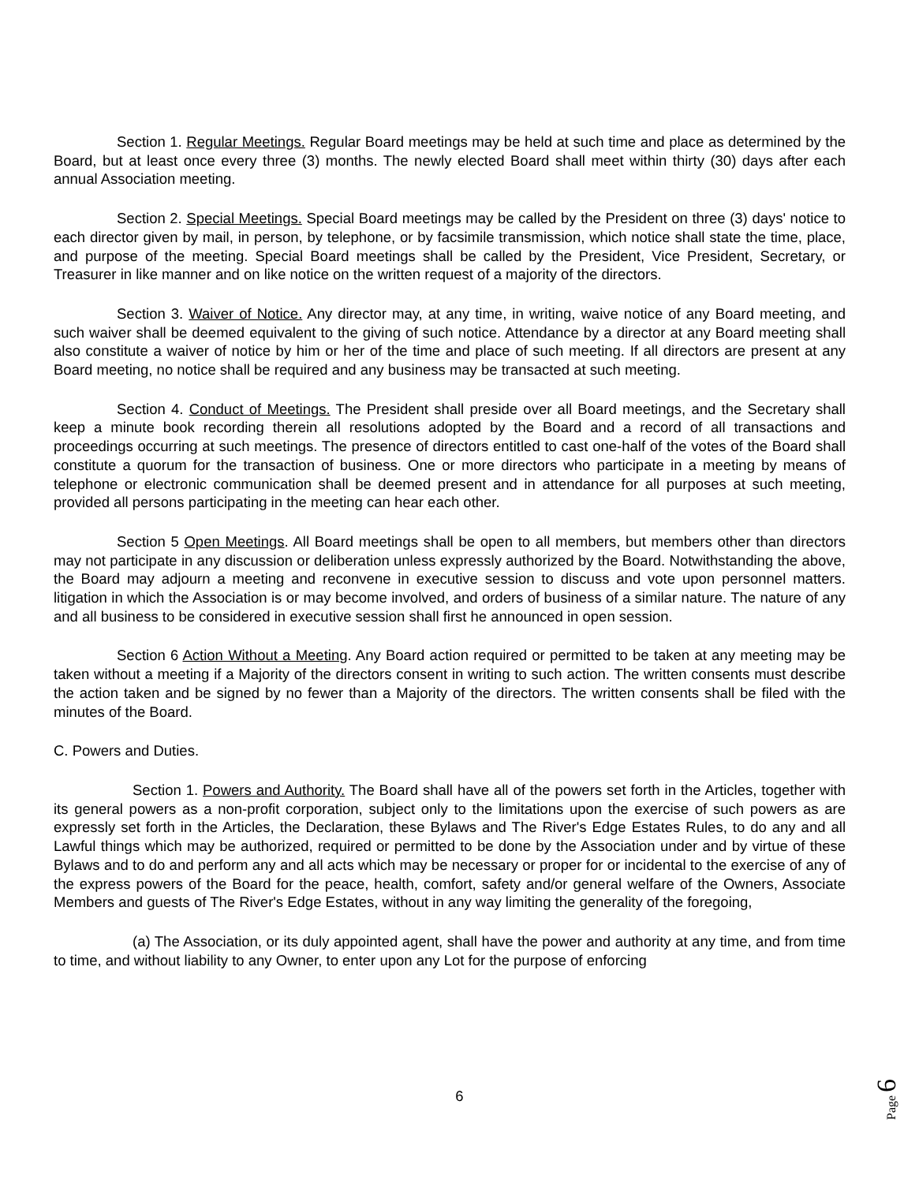Section 1. Regular Meetings. Regular Board meetings may be held at such time and place as determined by the Board, but at least once every three (3) months. The newly elected Board shall meet within thirty (30) days after each annual Association meeting.
Section 2. Special Meetings. Special Board meetings may be called by the President on three (3) days' notice to each director given by mail, in person, by telephone, or by facsimile transmission, which notice shall state the time, place, and purpose of the meeting. Special Board meetings shall be called by the President, Vice President, Secretary, or Treasurer in like manner and on like notice on the written request of a majority of the directors.
Section 3. Waiver of Notice. Any director may, at any time, in writing, waive notice of any Board meeting, and such waiver shall be deemed equivalent to the giving of such notice. Attendance by a director at any Board meeting shall also constitute a waiver of notice by him or her of the time and place of such meeting. If all directors are present at any Board meeting, no notice shall be required and any business may be transacted at such meeting.
Section 4. Conduct of Meetings. The President shall preside over all Board meetings, and the Secretary shall keep a minute book recording therein all resolutions adopted by the Board and a record of all transactions and proceedings occurring at such meetings. The presence of directors entitled to cast one-half of the votes of the Board shall constitute a quorum for the transaction of business. One or more directors who participate in a meeting by means of telephone or electronic communication shall be deemed present and in attendance for all purposes at such meeting, provided all persons participating in the meeting can hear each other.
Section 5 Open Meetings. All Board meetings shall be open to all members, but members other than directors may not participate in any discussion or deliberation unless expressly authorized by the Board. Notwithstanding the above, the Board may adjourn a meeting and reconvene in executive session to discuss and vote upon personnel matters. litigation in which the Association is or may become involved, and orders of business of a similar nature. The nature of any and all business to be considered in executive session shall first he announced in open session.
Section 6 Action Without a Meeting. Any Board action required or permitted to be taken at any meeting may be taken without a meeting if a Majority of the directors consent in writing to such action. The written consents must describe the action taken and be signed by no fewer than a Majority of the directors. The written consents shall be filed with the minutes of the Board.
C. Powers and Duties.
Section 1. Powers and Authority. The Board shall have all of the powers set forth in the Articles, together with its general powers as a non-profit corporation, subject only to the limitations upon the exercise of such powers as are expressly set forth in the Articles, the Declaration, these Bylaws and The River's Edge Estates Rules, to do any and all Lawful things which may be authorized, required or permitted to be done by the Association under and by virtue of these Bylaws and to do and perform any and all acts which may be necessary or proper for or incidental to the exercise of any of the express powers of the Board for the peace, health, comfort, safety and/or general welfare of the Owners, Associate Members and guests of The River's Edge Estates, without in any way limiting the generality of the foregoing,
(a) The Association, or its duly appointed agent, shall have the power and authority at any time, and from time to time, and without liability to any Owner, to enter upon any Lot for the purpose of enforcing
6
Page 6